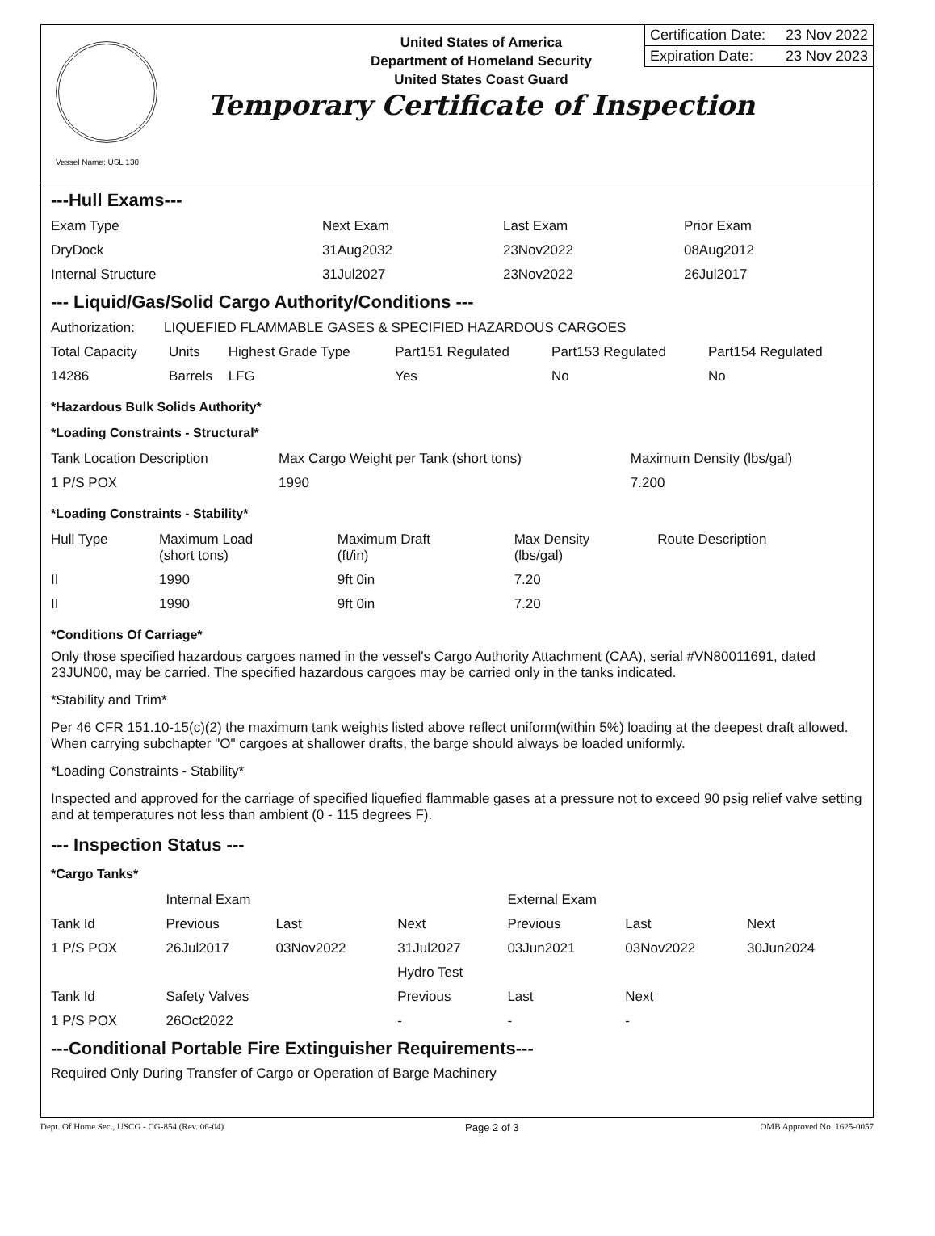United States of America
Department of Homeland Security
United States Coast Guard
Temporary Certificate of Inspection
Certification Date: 23 Nov 2022
Expiration Date: 23 Nov 2023
Vessel Name: USL 130
---Hull Exams---
| Exam Type | Next Exam | Last Exam | Prior Exam |
| --- | --- | --- | --- |
| DryDock | 31Aug2032 | 23Nov2022 | 08Aug2012 |
| Internal Structure | 31Jul2027 | 23Nov2022 | 26Jul2017 |
--- Liquid/Gas/Solid Cargo Authority/Conditions ---
| Authorization: | LIQUEFIED FLAMMABLE GASES & SPECIFIED HAZARDOUS CARGOES |
| Total Capacity | Units | Highest Grade Type | Part151 Regulated | Part153 Regulated | Part154 Regulated |
| --- | --- | --- | --- | --- | --- |
| 14286 | Barrels | LFG | Yes | No | No |
*Hazardous Bulk Solids Authority*
*Loading Constraints - Structural*
| Tank Location Description | Max Cargo Weight per Tank (short tons) | Maximum Density (lbs/gal) |
| --- | --- | --- |
| 1 P/S POX | 1990 | 7.200 |
*Loading Constraints - Stability*
| Hull Type | Maximum Load (short tons) | Maximum Draft (ft/in) | Max Density (lbs/gal) | Route Description |
| --- | --- | --- | --- | --- |
| II | 1990 | 9ft 0in | 7.20 | |
| II | 1990 | 9ft 0in | 7.20 | |
*Conditions Of Carriage*
Only those specified hazardous cargoes named in the vessel's Cargo Authority Attachment (CAA), serial #VN80011691, dated 23JUN00, may be carried. The specified hazardous cargoes may be carried only in the tanks indicated.
*Stability and Trim*
Per 46 CFR 151.10-15(c)(2) the maximum tank weights listed above reflect uniform(within 5%) loading at the deepest draft allowed. When carrying subchapter "O" cargoes at shallower drafts, the barge should always be loaded uniformly.
*Loading Constraints - Stability*
Inspected and approved for the carriage of specified liquefied flammable gases at a pressure not to exceed 90 psig relief valve setting and at temperatures not less than ambient (0 - 115 degrees F).
--- Inspection Status ---
*Cargo Tanks*
| | Internal Exam | | | External Exam | | |
| --- | --- | --- | --- | --- | --- | --- |
| Tank Id | Previous | Last | Next | Previous | Last | Next |
| 1 P/S POX | 26Jul2017 | 03Nov2022 | 31Jul2027 | 03Jun2021 | 03Nov2022 | 30Jun2024 |
| | | | Hydro Test | | | |
| Tank Id | Safety Valves | | Previous | Last | Next | |
| 1 P/S POX | 26Oct2022 | | - | - | - | |
---Conditional Portable Fire Extinguisher Requirements---
Required Only During Transfer of Cargo or Operation of Barge Machinery
Dept. Of Home Sec., USCG - CG-854 (Rev. 06-04) Page 2 of 3 OMB Approved No. 1625-0057